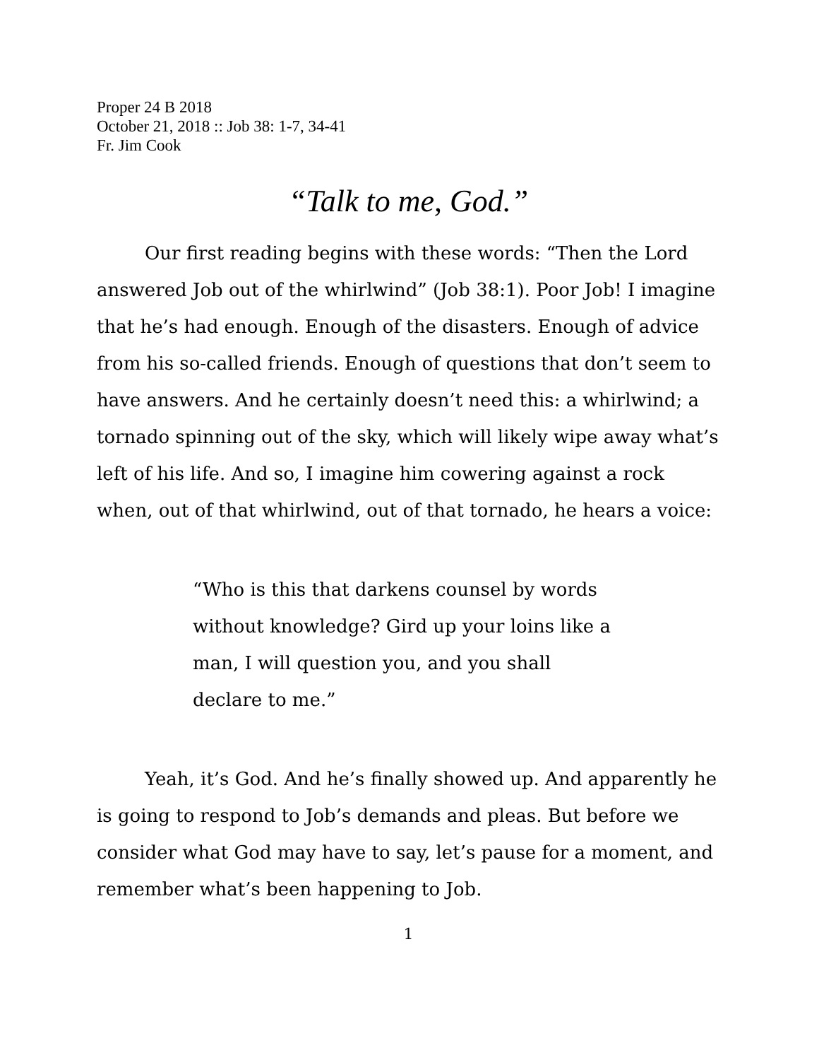Proper 24 B 2018
October 21, 2018 :: Job 38: 1-7, 34-41
Fr. Jim Cook
“Talk to me, God.”
Our first reading begins with these words: “Then the Lord answered Job out of the whirlwind” (Job 38:1). Poor Job! I imagine that he’s had enough. Enough of the disasters. Enough of advice from his so-called friends. Enough of questions that don’t seem to have answers. And he certainly doesn’t need this: a whirlwind; a tornado spinning out of the sky, which will likely wipe away what’s left of his life. And so, I imagine him cowering against a rock when, out of that whirlwind, out of that tornado, he hears a voice:
“Who is this that darkens counsel by words without knowledge? Gird up your loins like a man, I will question you, and you shall declare to me.”
Yeah, it’s God. And he’s finally showed up. And apparently he is going to respond to Job’s demands and pleas. But before we consider what God may have to say, let’s pause for a moment, and remember what’s been happening to Job.
1